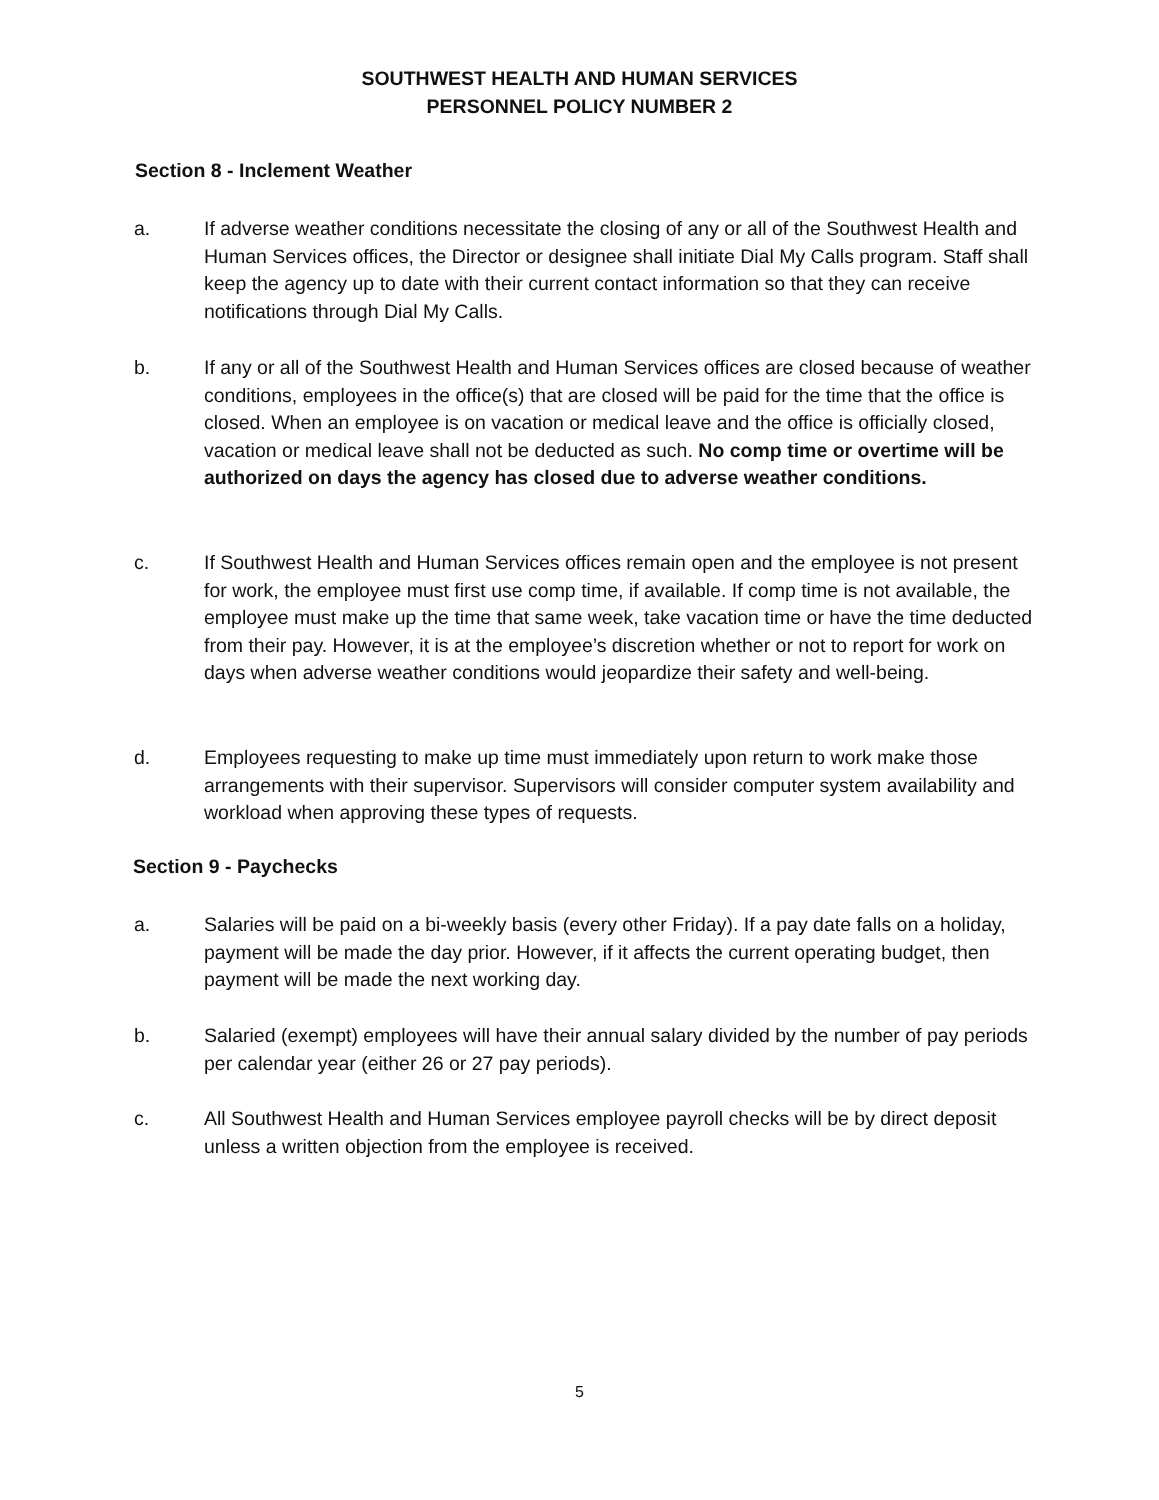SOUTHWEST HEALTH AND HUMAN SERVICES
PERSONNEL POLICY NUMBER 2
Section 8 - Inclement Weather
a. If adverse weather conditions necessitate the closing of any or all of the Southwest Health and Human Services offices, the Director or designee shall initiate Dial My Calls program. Staff shall keep the agency up to date with their current contact information so that they can receive notifications through Dial My Calls.
b. If any or all of the Southwest Health and Human Services offices are closed because of weather conditions, employees in the office(s) that are closed will be paid for the time that the office is closed. When an employee is on vacation or medical leave and the office is officially closed, vacation or medical leave shall not be deducted as such. No comp time or overtime will be authorized on days the agency has closed due to adverse weather conditions.
c. If Southwest Health and Human Services offices remain open and the employee is not present for work, the employee must first use comp time, if available. If comp time is not available, the employee must make up the time that same week, take vacation time or have the time deducted from their pay. However, it is at the employee’s discretion whether or not to report for work on days when adverse weather conditions would jeopardize their safety and well-being.
d. Employees requesting to make up time must immediately upon return to work make those arrangements with their supervisor. Supervisors will consider computer system availability and workload when approving these types of requests.
Section 9 - Paychecks
a. Salaries will be paid on a bi-weekly basis (every other Friday). If a pay date falls on a holiday, payment will be made the day prior. However, if it affects the current operating budget, then payment will be made the next working day.
b. Salaried (exempt) employees will have their annual salary divided by the number of pay periods per calendar year (either 26 or 27 pay periods).
c. All Southwest Health and Human Services employee payroll checks will be by direct deposit unless a written objection from the employee is received.
5